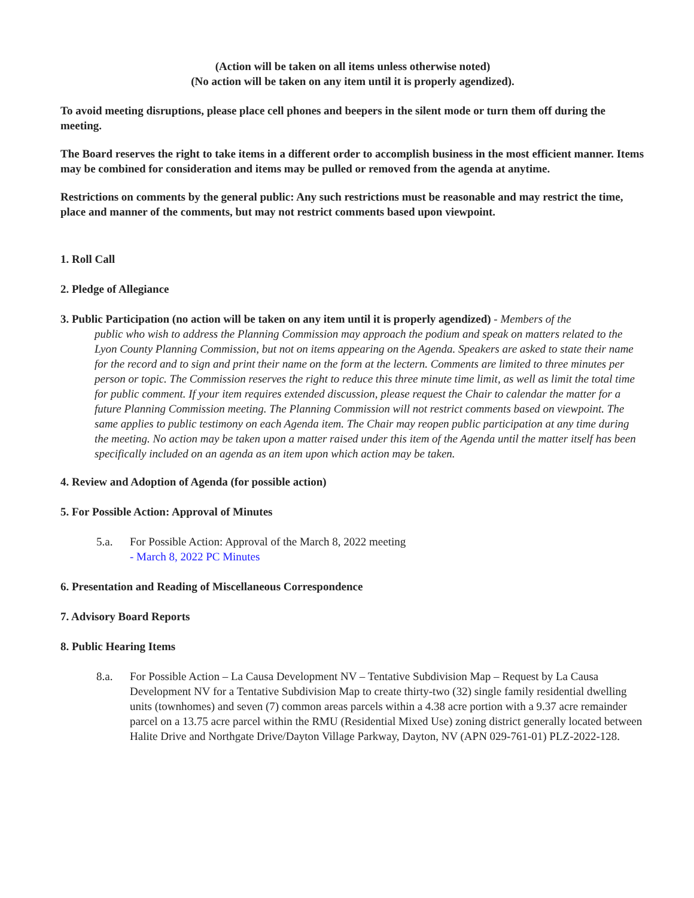(Action will be taken on all items unless otherwise noted)
(No action will be taken on any item until it is properly agendized).
To avoid meeting disruptions, please place cell phones and beepers in the silent mode or turn them off during the meeting.
The Board reserves the right to take items in a different order to accomplish business in the most efficient manner. Items may be combined for consideration and items may be pulled or removed from the agenda at anytime.
Restrictions on comments by the general public: Any such restrictions must be reasonable and may restrict the time, place and manner of the comments, but may not restrict comments based upon viewpoint.
1. Roll Call
2. Pledge of Allegiance
3. Public Participation (no action will be taken on any item until it is properly agendized) - Members of the
public who wish to address the Planning Commission may approach the podium and speak on matters related to the Lyon County Planning Commission, but not on items appearing on the Agenda. Speakers are asked to state their name for the record and to sign and print their name on the form at the lectern. Comments are limited to three minutes per person or topic. The Commission reserves the right to reduce this three minute time limit, as well as limit the total time for public comment. If your item requires extended discussion, please request the Chair to calendar the matter for a future Planning Commission meeting. The Planning Commission will not restrict comments based on viewpoint. The same applies to public testimony on each Agenda item. The Chair may reopen public participation at any time during the meeting. No action may be taken upon a matter raised under this item of the Agenda until the matter itself has been specifically included on an agenda as an item upon which action may be taken.
4. Review and Adoption of Agenda (for possible action)
5. For Possible Action: Approval of Minutes
5.a. For Possible Action: Approval of the March 8, 2022 meeting
- March 8, 2022 PC Minutes
6. Presentation and Reading of Miscellaneous Correspondence
7. Advisory Board Reports
8. Public Hearing Items
8.a. For Possible Action – La Causa Development NV – Tentative Subdivision Map – Request by La Causa Development NV for a Tentative Subdivision Map to create thirty-two (32) single family residential dwelling units (townhomes) and seven (7) common areas parcels within a 4.38 acre portion with a 9.37 acre remainder parcel on a 13.75 acre parcel within the RMU (Residential Mixed Use) zoning district generally located between Halite Drive and Northgate Drive/Dayton Village Parkway, Dayton, NV (APN 029-761-01) PLZ-2022-128.